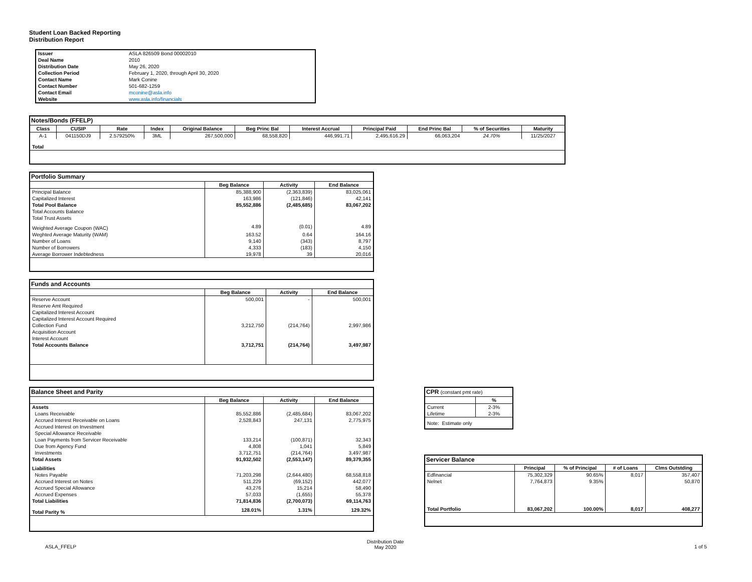Student Loan Backed Reporting
Distribution Report
| Issuer | ASLA 826509 Bond 00002010 |
| Deal Name | 2010 |
| Distribution Date | May 26, 2020 |
| Collection Period | February 1, 2020, through April 30, 2020 |
| Contact Name | Mark Conine |
| Contact Number | 501-682-1259 |
| Contact Email | mconine@asla.info |
| Website | www.asla.info/financials |
| Notes/Bonds (FFELP) | | | | | | | | | | |
| --- | --- | --- | --- | --- | --- | --- | --- | --- | --- | --- |
| Class | CUSIP | Rate | Index | Original Balance | Beg Princ Bal | Interest Accrual | Principal Paid | End Princ Bal | % of Securities | Maturity |
| A-1 | 041150DJ9 | 2.579250% | 3ML | 267,500,000 | 68,558,820 | 446,991.71 | 2,495,616.29 | 66,063,204 | 24.70% | 11/25/2027 |
| Total | | | | | | | | | | |
| Portfolio Summary | | | |
| --- | --- | --- | --- |
| | Beg Balance | Activity | End Balance |
| Principal Balance | 85,388,900 | (2,363,839) | 83,025,061 |
| Capitalized Interest | 163,986 | (121,846) | 42,141 |
| Total Pool Balance | 85,552,886 | (2,485,685) | 83,067,202 |
| Total Accounts Balance | | | |
| Total Trust Assets | | | |
| Weighted Average Coupon (WAC) | 4.89 | (0.01) | 4.89 |
| Weghted Average Maturity (WAM) | 163.52 | 0.64 | 164.16 |
| Number of Loans | 9,140 | (343) | 8,797 |
| Number of Borrowers | 4,333 | (183) | 4,150 |
| Average Borrower Indebtedness | 19,978 | 39 | 20,016 |
| Funds and Accounts | | | |
| --- | --- | --- | --- |
| | Beg Balance | Activity | End Balance |
| Reserve Account | 500,001 | - | 500,001 |
| Reserve Amt Required | | | |
| Capitalized Interest Account | | | |
| Capitalized Interest Account Required | | | |
| Collection Fund | 3,212,750 | (214,764) | 2,997,986 |
| Acquisition Account | | | |
| Interest Account | | | |
| Total Accounts Balance | 3,712,751 | (214,764) | 3,497,987 |
| Balance Sheet and Parity | | | |
| --- | --- | --- | --- |
| | Beg Balance | Activity | End Balance |
| Assets | | | |
| Loans Receivable | 85,552,886 | (2,485,684) | 83,067,202 |
| Accrued Interest Receivable on Loans | 2,528,843 | 247,131 | 2,775,975 |
| Accrued Interest on Investment | | | |
| Special Allowance Receivable | | | |
| Loan Payments from Servicer Receivable | 133,214 | (100,871) | 32,343 |
| Due from Agency Fund | 4,808 | 1,041 | 5,849 |
| Investments | 3,712,751 | (214,764) | 3,497,987 |
| Total Assets | 91,932,502 | (2,553,147) | 89,379,355 |
| Liabilities | | | |
| Notes Payable | 71,203,298 | (2,644,480) | 68,558,818 |
| Accrued Interest on Notes | 511,229 | (69,152) | 442,077 |
| Accrued Special Allowance | 43,276 | 15,214 | 58,490 |
| Accrued Expenses | 57,033 | (1,655) | 55,378 |
| Total Liabilities | 71,814,836 | (2,700,073) | 69,114,763 |
| Total Parity % | 128.01% | 1.31% | 129.32% |
| CPR (constant pmt rate) | |
| --- | --- |
| | % |
| Current | 2-3% |
| Lifetime | 2-3% |
| Note: Estimate only | |
| Servicer Balance | | | | |
| --- | --- | --- | --- | --- |
| | Principal | % of Principal | # of Loans | Clms Outstding |
| Edfinancial | 75,302,329 | 90.65% | 8,017 | 357,407 |
| Nelnet | 7,764,873 | 9.35% | | 50,870 |
| Total Portfolio | 83,067,202 | 100.00% | 8,017 | 408,277 |
ASLA_FFELP Distribution Date
May 2020 1 of 5